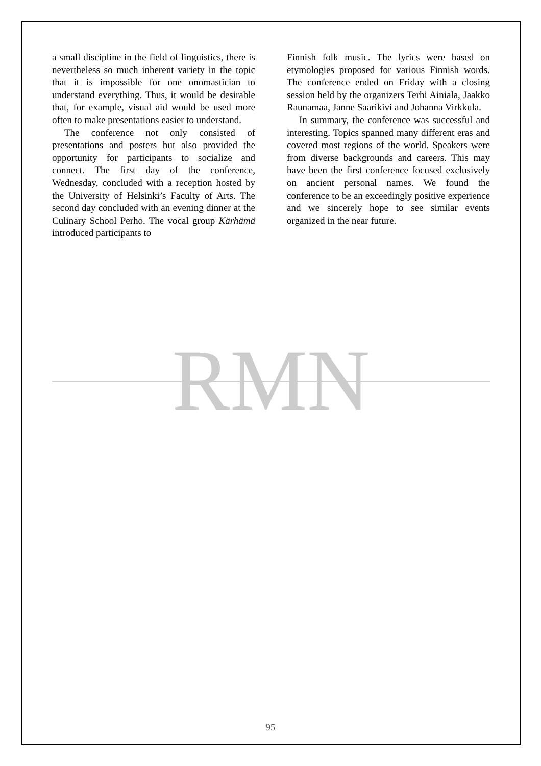a small discipline in the field of linguistics, there is nevertheless so much inherent variety in the topic that it is impossible for one onomastician to understand everything. Thus, it would be desirable that, for example, visual aid would be used more often to make presentations easier to understand.
The conference not only consisted of presentations and posters but also provided the opportunity for participants to socialize and connect. The first day of the conference, Wednesday, concluded with a reception hosted by the University of Helsinki’s Faculty of Arts. The second day concluded with an evening dinner at the Culinary School Perho. The vocal group Kärhämä introduced participants to
Finnish folk music. The lyrics were based on etymologies proposed for various Finnish words. The conference ended on Friday with a closing session held by the organizers Terhi Ainiala, Jaakko Raunamaa, Janne Saarikivi and Johanna Virkkula.
In summary, the conference was successful and interesting. Topics spanned many different eras and covered most regions of the world. Speakers were from diverse backgrounds and careers. This may have been the first conference focused exclusively on ancient personal names. We found the conference to be an exceedingly positive experience and we sincerely hope to see similar events organized in the near future.
RMN
95